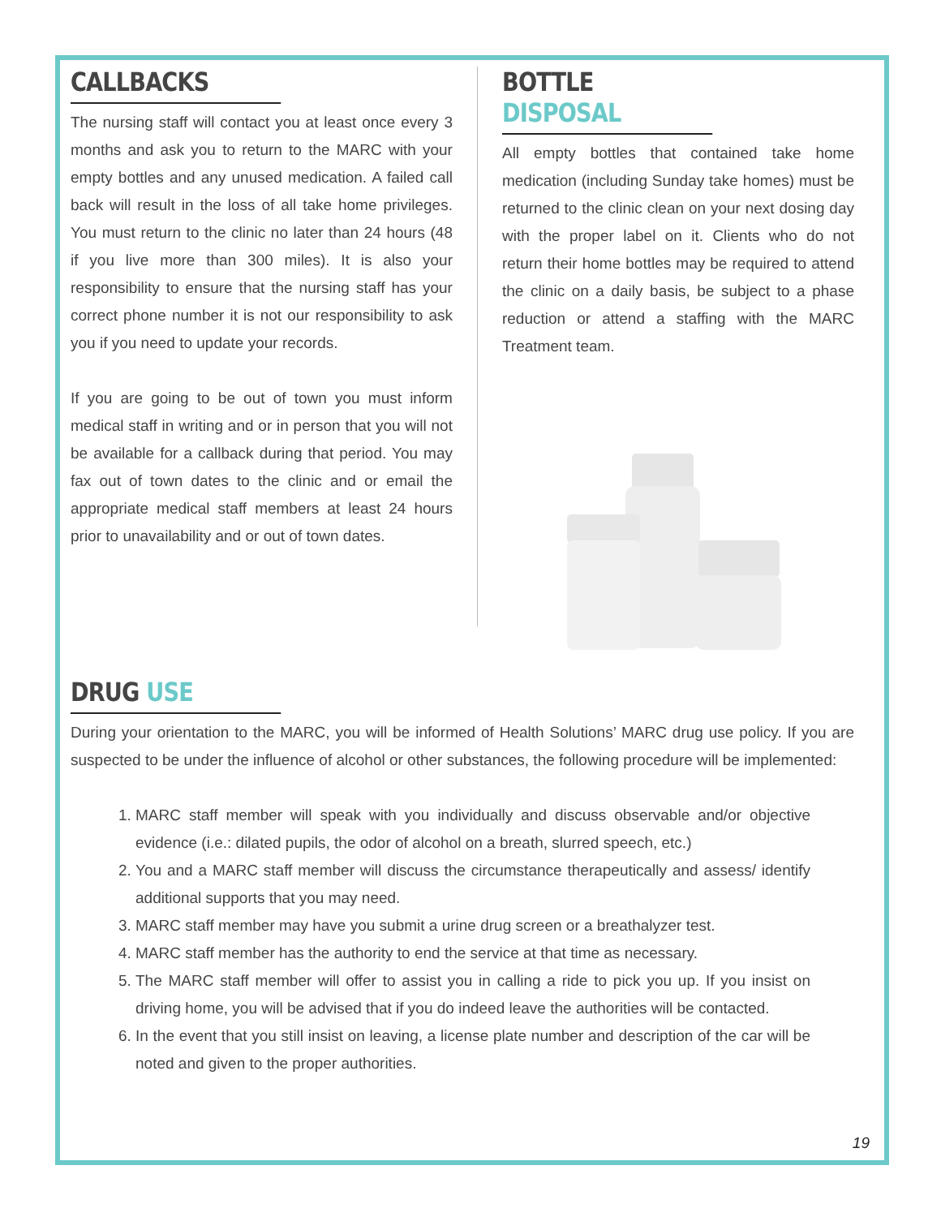CALLBACKS
The nursing staff will contact you at least once every 3 months and ask you to return to the MARC with your empty bottles and any unused medication. A failed call back will result in the loss of all take home privileges. You must return to the clinic no later than 24 hours (48 if you live more than 300 miles). It is also your responsibility to ensure that the nursing staff has your correct phone number it is not our responsibility to ask you if you need to update your records.
If you are going to be out of town you must inform medical staff in writing and or in person that you will not be available for a callback during that period. You may fax out of town dates to the clinic and or email the appropriate medical staff members at least 24 hours prior to unavailability and or out of town dates.
BOTTLE DISPOSAL
All empty bottles that contained take home medication (including Sunday take homes) must be returned to the clinic clean on your next dosing day with the proper label on it. Clients who do not return their home bottles may be required to attend the clinic on a daily basis, be subject to a phase reduction or attend a staffing with the MARC Treatment team.
DRUG USE
During your orientation to the MARC, you will be informed of Health Solutions’ MARC drug use policy. If you are suspected to be under the influence of alcohol or other substances, the following procedure will be implemented:
1. MARC staff member will speak with you individually and discuss observable and/or objective evidence (i.e.: dilated pupils, the odor of alcohol on a breath, slurred speech, etc.)
2. You and a MARC staff member will discuss the circumstance therapeutically and assess/ identify additional supports that you may need.
3. MARC staff member may have you submit a urine drug screen or a breathalyzer test.
4. MARC staff member has the authority to end the service at that time as necessary.
5. The MARC staff member will offer to assist you in calling a ride to pick you up. If you insist on driving home, you will be advised that if you do indeed leave the authorities will be contacted.
6. In the event that you still insist on leaving, a license plate number and description of the car will be noted and given to the proper authorities.
19